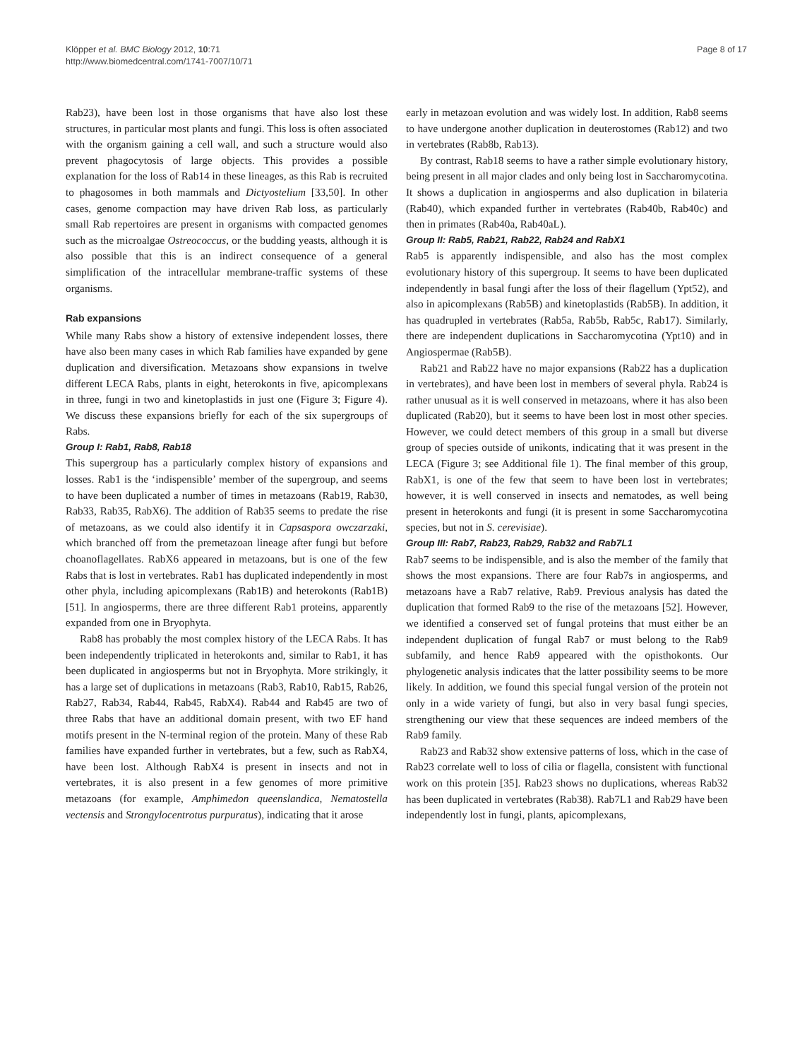Klöpper et al. BMC Biology 2012, 10:71
http://www.biomedcentral.com/1741-7007/10/71
Page 8 of 17
Rab23), have been lost in those organisms that have also lost these structures, in particular most plants and fungi. This loss is often associated with the organism gaining a cell wall, and such a structure would also prevent phagocytosis of large objects. This provides a possible explanation for the loss of Rab14 in these lineages, as this Rab is recruited to phagosomes in both mammals and Dictyostelium [33,50]. In other cases, genome compaction may have driven Rab loss, as particularly small Rab repertoires are present in organisms with compacted genomes such as the microalgae Ostreococcus, or the budding yeasts, although it is also possible that this is an indirect consequence of a general simplification of the intracellular membrane-traffic systems of these organisms.
Rab expansions
While many Rabs show a history of extensive independent losses, there have also been many cases in which Rab families have expanded by gene duplication and diversification. Metazoans show expansions in twelve different LECA Rabs, plants in eight, heterokonts in five, apicomplexans in three, fungi in two and kinetoplastids in just one (Figure 3; Figure 4). We discuss these expansions briefly for each of the six supergroups of Rabs.
Group I: Rab1, Rab8, Rab18
This supergroup has a particularly complex history of expansions and losses. Rab1 is the ‘indispensible’ member of the supergroup, and seems to have been duplicated a number of times in metazoans (Rab19, Rab30, Rab33, Rab35, RabX6). The addition of Rab35 seems to predate the rise of metazoans, as we could also identify it in Capsaspora owczarzaki, which branched off from the premetazoan lineage after fungi but before choanoflagellates. RabX6 appeared in metazoans, but is one of the few Rabs that is lost in vertebrates. Rab1 has duplicated independently in most other phyla, including apicomplexans (Rab1B) and heterokonts (Rab1B) [51]. In angiosperms, there are three different Rab1 proteins, apparently expanded from one in Bryophyta.
Rab8 has probably the most complex history of the LECA Rabs. It has been independently triplicated in heterokonts and, similar to Rab1, it has been duplicated in angiosperms but not in Bryophyta. More strikingly, it has a large set of duplications in metazoans (Rab3, Rab10, Rab15, Rab26, Rab27, Rab34, Rab44, Rab45, RabX4). Rab44 and Rab45 are two of three Rabs that have an additional domain present, with two EF hand motifs present in the N-terminal region of the protein. Many of these Rab families have expanded further in vertebrates, but a few, such as RabX4, have been lost. Although RabX4 is present in insects and not in vertebrates, it is also present in a few genomes of more primitive metazoans (for example, Amphimedon queenslandica, Nematostella vectensis and Strongylocentrotus purpuratus), indicating that it arose
early in metazoan evolution and was widely lost. In addition, Rab8 seems to have undergone another duplication in deuterostomes (Rab12) and two in vertebrates (Rab8b, Rab13).
By contrast, Rab18 seems to have a rather simple evolutionary history, being present in all major clades and only being lost in Saccharomycotina. It shows a duplication in angiosperms and also duplication in bilateria (Rab40), which expanded further in vertebrates (Rab40b, Rab40c) and then in primates (Rab40a, Rab40aL).
Group II: Rab5, Rab21, Rab22, Rab24 and RabX1
Rab5 is apparently indispensible, and also has the most complex evolutionary history of this supergroup. It seems to have been duplicated independently in basal fungi after the loss of their flagellum (Ypt52), and also in apicomplexans (Rab5B) and kinetoplastids (Rab5B). In addition, it has quadrupled in vertebrates (Rab5a, Rab5b, Rab5c, Rab17). Similarly, there are independent duplications in Saccharomycotina (Ypt10) and in Angiospermae (Rab5B).
Rab21 and Rab22 have no major expansions (Rab22 has a duplication in vertebrates), and have been lost in members of several phyla. Rab24 is rather unusual as it is well conserved in metazoans, where it has also been duplicated (Rab20), but it seems to have been lost in most other species. However, we could detect members of this group in a small but diverse group of species outside of unikonts, indicating that it was present in the LECA (Figure 3; see Additional file 1). The final member of this group, RabX1, is one of the few that seem to have been lost in vertebrates; however, it is well conserved in insects and nematodes, as well being present in heterokonts and fungi (it is present in some Saccharomycotina species, but not in S. cerevisiae).
Group III: Rab7, Rab23, Rab29, Rab32 and Rab7L1
Rab7 seems to be indispensible, and is also the member of the family that shows the most expansions. There are four Rab7s in angiosperms, and metazoans have a Rab7 relative, Rab9. Previous analysis has dated the duplication that formed Rab9 to the rise of the metazoans [52]. However, we identified a conserved set of fungal proteins that must either be an independent duplication of fungal Rab7 or must belong to the Rab9 subfamily, and hence Rab9 appeared with the opisthokonts. Our phylogenetic analysis indicates that the latter possibility seems to be more likely. In addition, we found this special fungal version of the protein not only in a wide variety of fungi, but also in very basal fungi species, strengthening our view that these sequences are indeed members of the Rab9 family.
Rab23 and Rab32 show extensive patterns of loss, which in the case of Rab23 correlate well to loss of cilia or flagella, consistent with functional work on this protein [35]. Rab23 shows no duplications, whereas Rab32 has been duplicated in vertebrates (Rab38). Rab7L1 and Rab29 have been independently lost in fungi, plants, apicomplexans,